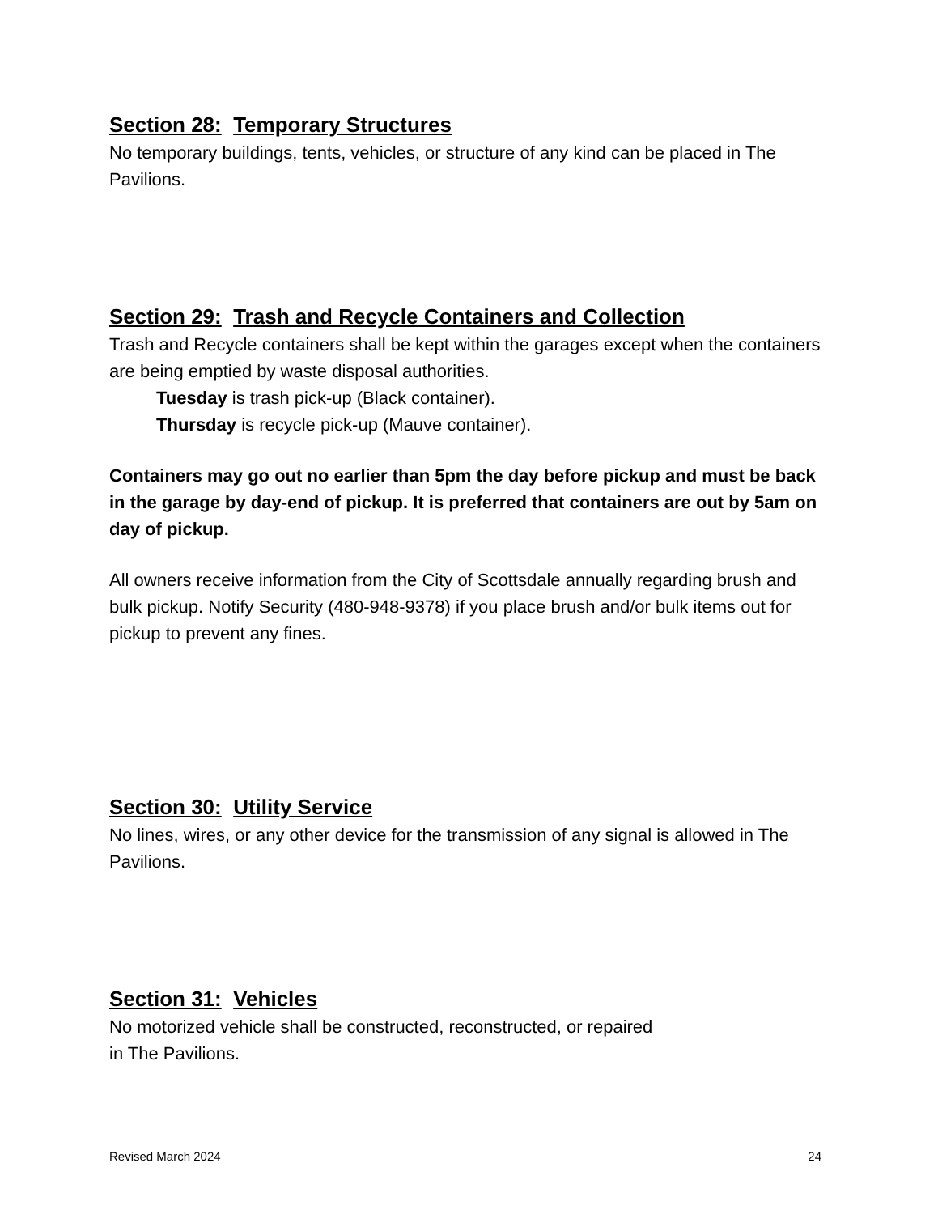Section 28: Temporary Structures
No temporary buildings, tents, vehicles, or structure of any kind can be placed in The Pavilions.
Section 29: Trash and Recycle Containers and Collection
Trash and Recycle containers shall be kept within the garages except when the containers are being emptied by waste disposal authorities.
Tuesday is trash pick-up (Black container).
Thursday is recycle pick-up (Mauve container).
Containers may go out no earlier than 5pm the day before pickup and must be back in the garage by day-end of pickup. It is preferred that containers are out by 5am on day of pickup.
All owners receive information from the City of Scottsdale annually regarding brush and bulk pickup. Notify Security (480-948-9378) if you place brush and/or bulk items out for pickup to prevent any fines.
Section 30: Utility Service
No lines, wires, or any other device for the transmission of any signal is allowed in The Pavilions.
Section 31: Vehicles
No motorized vehicle shall be constructed, reconstructed, or repaired
in The Pavilions.
Revised March 2024 24